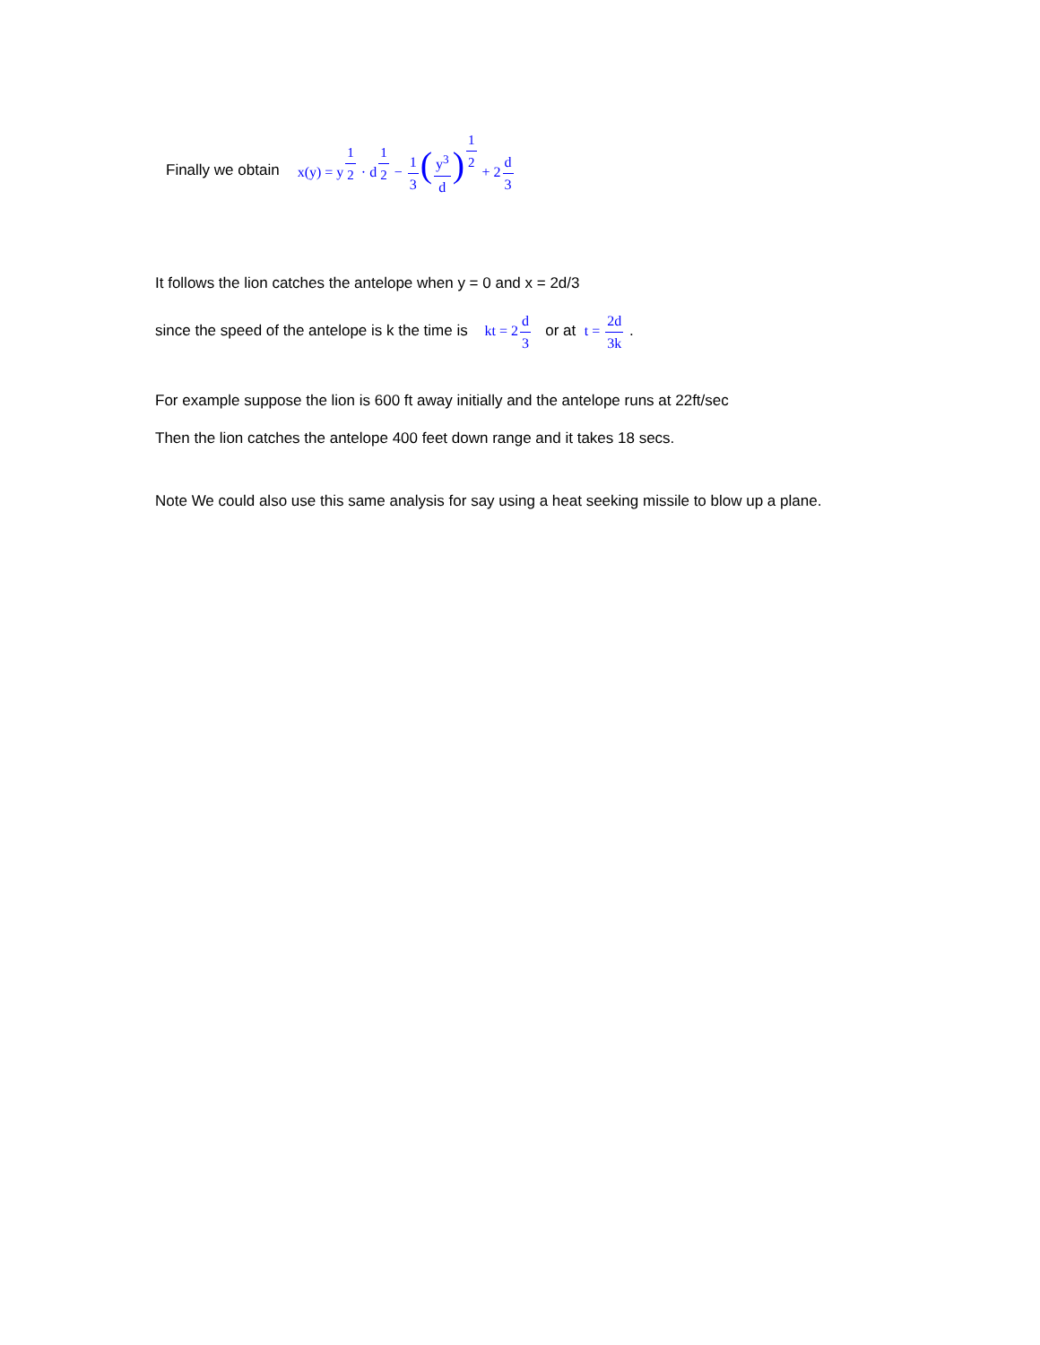Finally we obtain x(y) = y1 2 · d1 2 − 1 3(y<sup>3</sup> d) 1 2 + 2d 3
It follows the lion catches the antelope when y = 0 and x = 2d/3
since the speed of the antelope is k the time is kt = 2d 3 or at t = 2d 3k .
For example suppose the lion is 600 ft away initially and the antelope runs at 22ft/sec
Then the lion catches the antelope 400 feet down range and it takes 18 secs.
Note We could also use this same analysis for say using a heat seeking missile to blow up a plane.